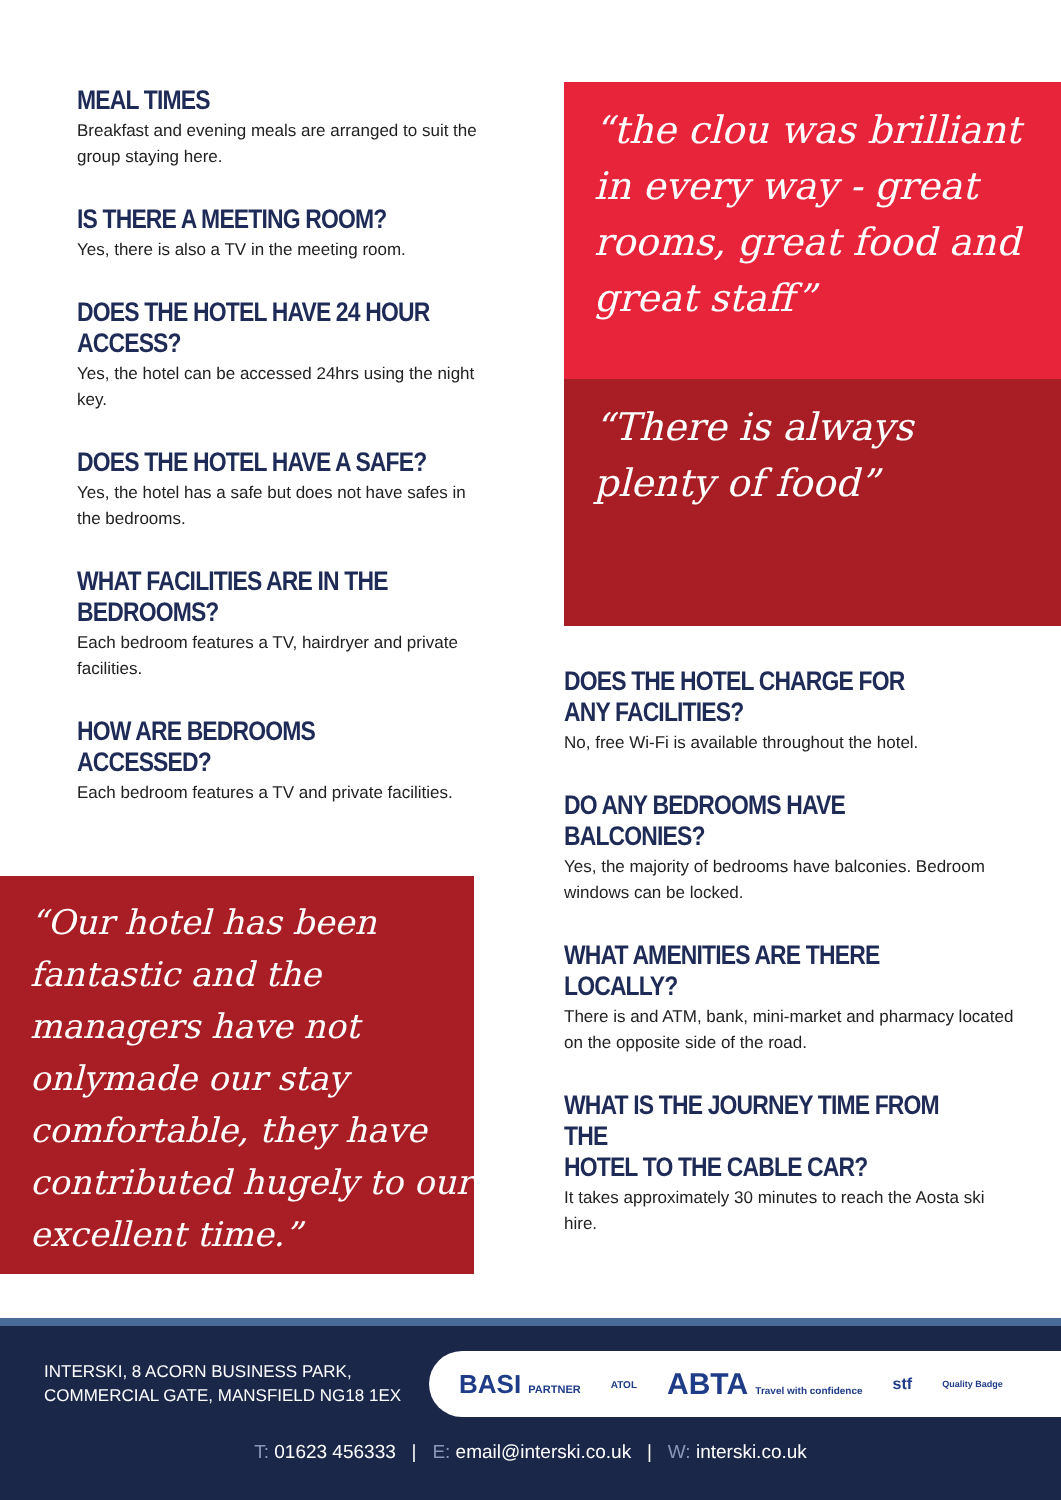MEAL TIMES
Breakfast and evening meals are arranged to suit the group staying here.
IS THERE A MEETING ROOM?
Yes, there is also a TV in the meeting room.
DOES THE HOTEL HAVE 24 HOUR ACCESS?
Yes, the hotel can be accessed 24hrs using the night key.
DOES THE HOTEL HAVE A SAFE?
Yes, the hotel has a safe but does not have safes in the bedrooms.
WHAT FACILITIES ARE IN THE BEDROOMS?
Each bedroom features a TV, hairdryer and private facilities.
HOW ARE BEDROOMS ACCESSED?
Each bedroom features a TV and private facilities.
“Our hotel has been fantastic and the managers have not onlymade our stay comfortable, they have contributed hugely to our excellent time.”
“the clou was brilliant in every way - great rooms, great food and great staff”
“There is always plenty of food”
DOES THE HOTEL CHARGE FOR
ANY FACILITIES?
No, free Wi-Fi is available throughout the hotel.
DO ANY BEDROOMS HAVE BALCONIES?
Yes, the majority of bedrooms have balconies. Bedroom windows can be locked.
WHAT AMENITIES ARE THERE LOCALLY?
There is and ATM, bank, mini-market and pharmacy located on the opposite side of the road.
WHAT IS THE JOURNEY TIME FROM THE
HOTEL TO THE CABLE CAR?
It takes approximately 30 minutes to reach the Aosta ski hire.
INTERSKI, 8 ACORN BUSINESS PARK,
COMMERCIAL GATE, MANSFIELD NG18 1EX
BASI PARTNER ATOL ABTA Travel with confidence stf Quality Badge
T: 01623 456333 | E: email@interski.co.uk | W: interski.co.uk